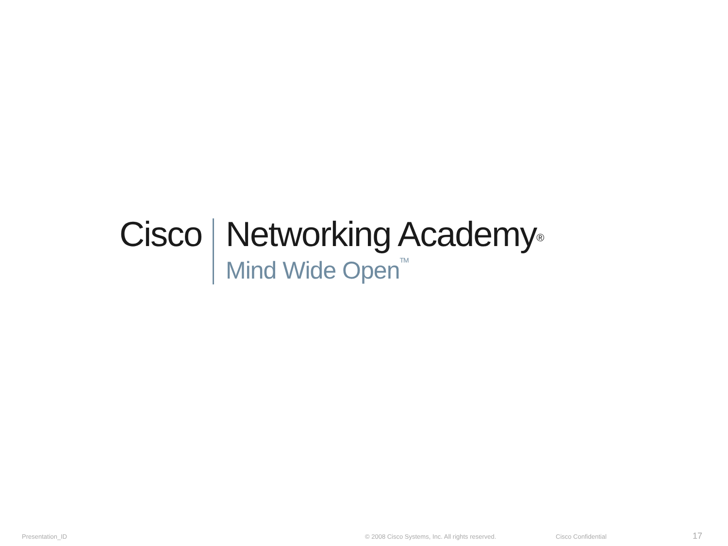Cisco Networking Academy<sup>®</sup>
Mind Wide Open<sup>TM</sup>
Presentation_ID © 2008 Cisco Systems, Inc. All rights reserved. Cisco Confidential 17